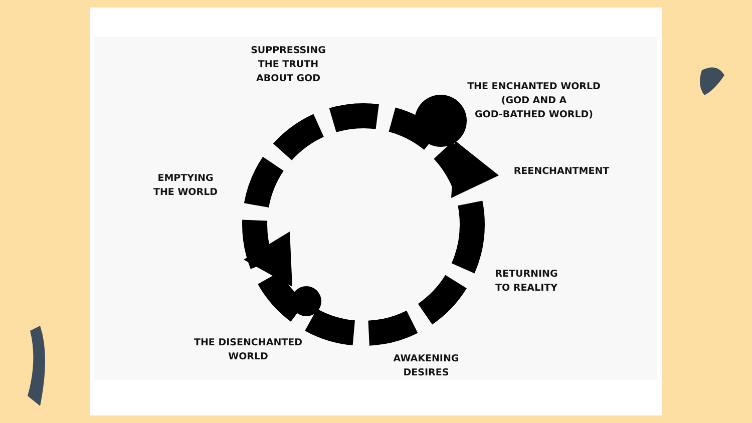SUPPRESSING
THE TRUTH
ABOUT GOD
THE ENCHANTED WORLD
(GOD AND A
GOD-BATHED WORLD)
REENCHANTMENT
EMPTYING
THE WORLD
RETURNING
TO REALITY
THE DISENCHANTED
WORLD
AWAKENING
DESIRES